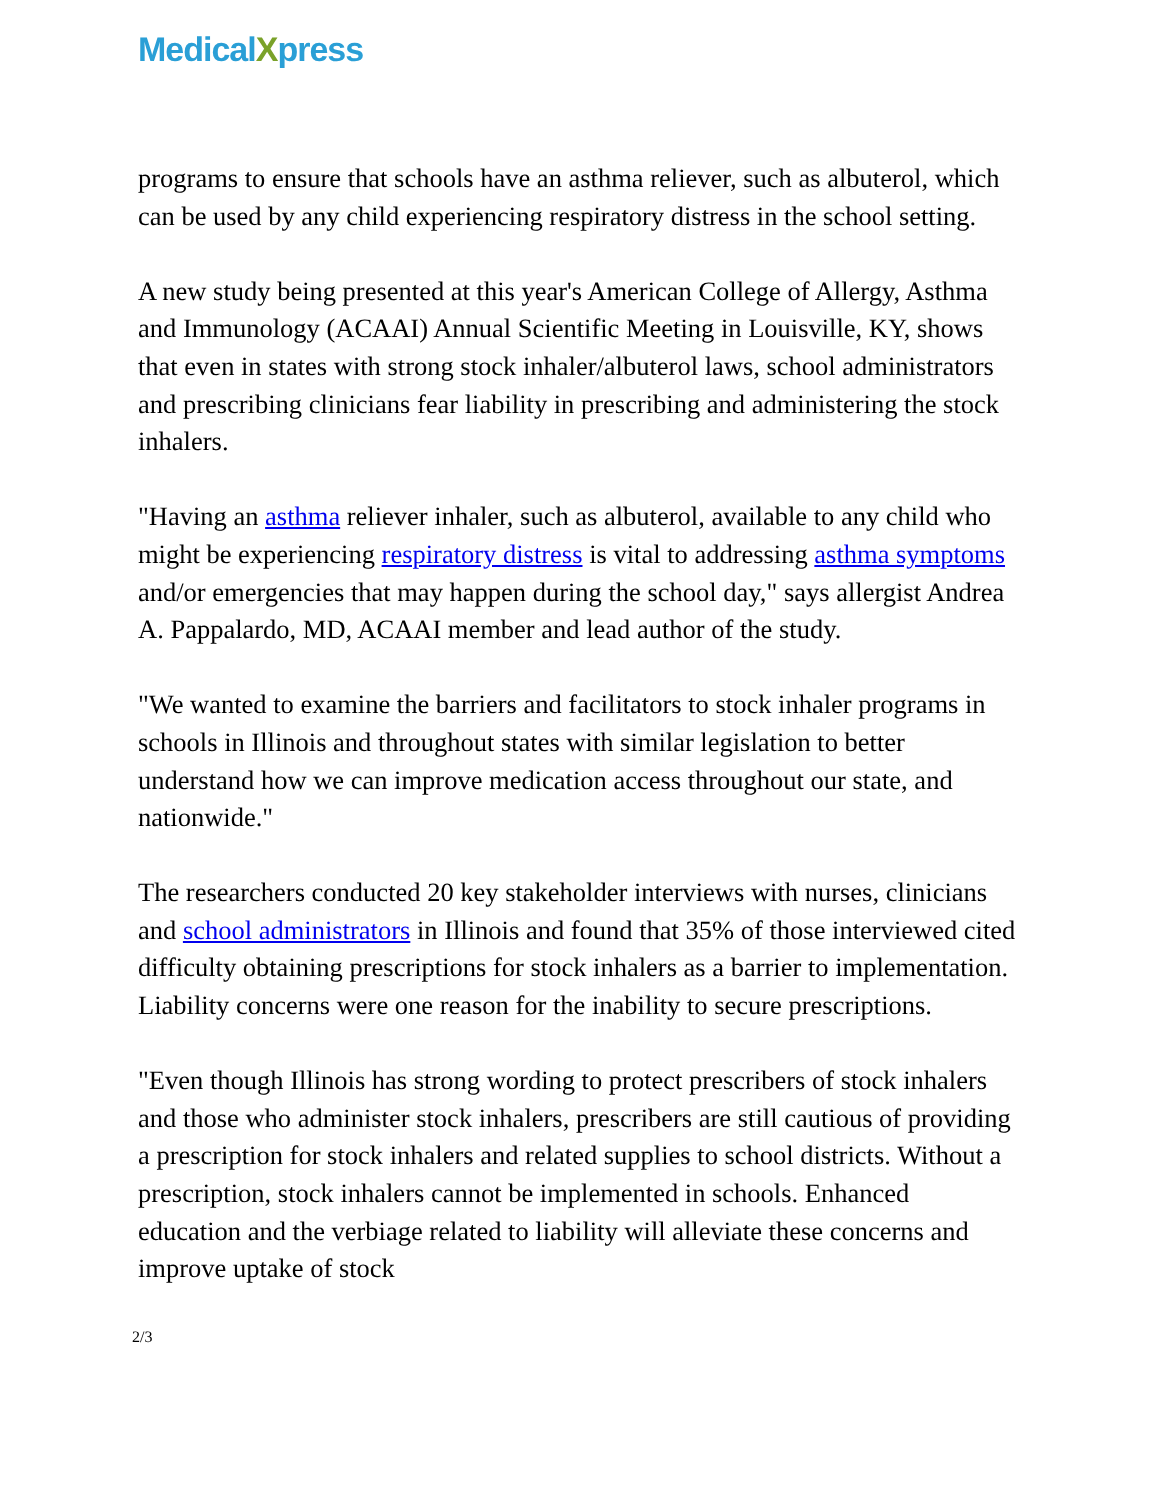MedicalXpress
programs to ensure that schools have an asthma reliever, such as albuterol, which can be used by any child experiencing respiratory distress in the school setting.
A new study being presented at this year's American College of Allergy, Asthma and Immunology (ACAAI) Annual Scientific Meeting in Louisville, KY, shows that even in states with strong stock inhaler/albuterol laws, school administrators and prescribing clinicians fear liability in prescribing and administering the stock inhalers.
"Having an asthma reliever inhaler, such as albuterol, available to any child who might be experiencing respiratory distress is vital to addressing asthma symptoms and/or emergencies that may happen during the school day," says allergist Andrea A. Pappalardo, MD, ACAAI member and lead author of the study.
"We wanted to examine the barriers and facilitators to stock inhaler programs in schools in Illinois and throughout states with similar legislation to better understand how we can improve medication access throughout our state, and nationwide."
The researchers conducted 20 key stakeholder interviews with nurses, clinicians and school administrators in Illinois and found that 35% of those interviewed cited difficulty obtaining prescriptions for stock inhalers as a barrier to implementation. Liability concerns were one reason for the inability to secure prescriptions.
"Even though Illinois has strong wording to protect prescribers of stock inhalers and those who administer stock inhalers, prescribers are still cautious of providing a prescription for stock inhalers and related supplies to school districts. Without a prescription, stock inhalers cannot be implemented in schools. Enhanced education and the verbiage related to liability will alleviate these concerns and improve uptake of stock
2/3